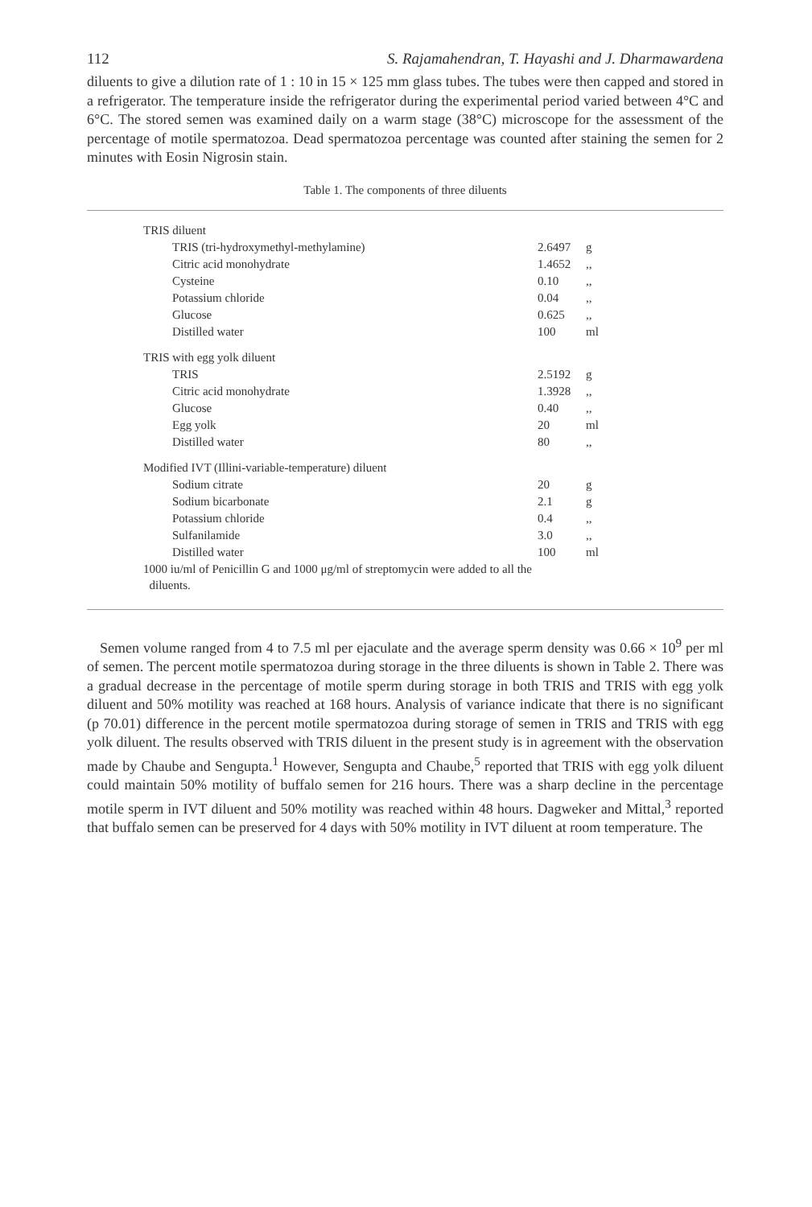112 S. Rajamahendran, T. Hayashi and J. Dharmawardena
diluents to give a dilution rate of 1 : 10 in 15 × 125 mm glass tubes. The tubes were then capped and stored in a refrigerator. The temperature inside the refrigerator during the experimental period varied between 4°C and 6°C. The stored semen was examined daily on a warm stage (38°C) microscope for the assessment of the percentage of motile spermatozoa. Dead spermatozoa percentage was counted after staining the semen for 2 minutes with Eosin Nigrosin stain.
Table 1. The components of three diluents
| TRIS diluent | | |
| TRIS (tri-hydroxymethyl-methylamine) | 2.6497 | g |
| Citric acid monohydrate | 1.4652 | ,, |
| Cysteine | 0.10 | ,, |
| Potassium chloride | 0.04 | ,, |
| Glucose | 0.625 | ,, |
| Distilled water | 100 | ml |
| TRIS with egg yolk diluent | | |
| TRIS | 2.5192 | g |
| Citric acid monohydrate | 1.3928 | ,, |
| Glucose | 0.40 | ,, |
| Egg yolk | 20 | ml |
| Distilled water | 80 | ,, |
| Modified IVT (Illini-variable-temperature) diluent | | |
| Sodium citrate | 20 | g |
| Sodium bicarbonate | 2.1 | g |
| Potassium chloride | 0.4 | ,, |
| Sulfanilamide | 3.0 | ,, |
| Distilled water | 100 | ml |
1000 iu/ml of Penicillin G and 1000 μg/ml of streptomycin were added to all the
diluents.
Semen volume ranged from 4 to 7.5 ml per ejaculate and the average sperm density was 0.66 × 10<sup>9</sup> per ml of semen. The percent motile spermatozoa during storage in the three diluents is shown in Table 2. There was a gradual decrease in the percentage of motile sperm during storage in both TRIS and TRIS with egg yolk diluent and 50% motility was reached at 168 hours. Analysis of variance indicate that there is no significant (p 70.01) difference in the percent motile spermatozoa during storage of semen in TRIS and TRIS with egg yolk diluent. The results observed with TRIS diluent in the present study is in agreement with the observation made by Chaube and Sengupta.<sup>1</sup> However, Sengupta and Chaube,<sup>5</sup> reported that TRIS with egg yolk diluent could maintain 50% motility of buffalo semen for 216 hours. There was a sharp decline in the percentage motile sperm in IVT diluent and 50% motility was reached within 48 hours. Dagweker and Mittal,<sup>3</sup> reported that buffalo semen can be preserved for 4 days with 50% motility in IVT diluent at room temperature. The